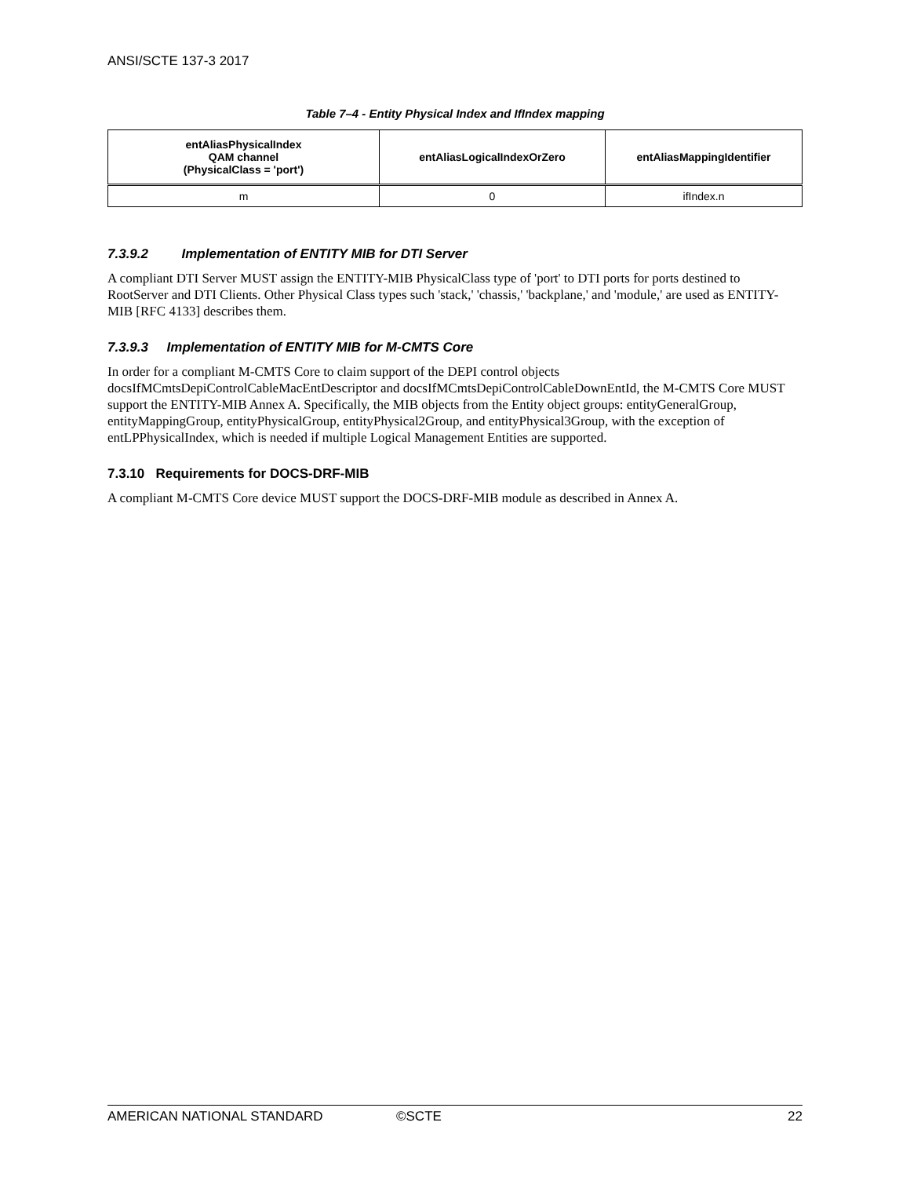ANSI/SCTE 137-3 2017
Table 7–4 - Entity Physical Index and IfIndex mapping
| entAliasPhysicalIndex QAM channel (PhysicalClass = 'port') | entAliasLogicalIndexOrZero | entAliasMappingIdentifier |
| --- | --- | --- |
| m | 0 | ifIndex.n |
7.3.9.2 Implementation of ENTITY MIB for DTI Server
A compliant DTI Server MUST assign the ENTITY-MIB PhysicalClass type of 'port' to DTI ports for ports destined to RootServer and DTI Clients. Other Physical Class types such 'stack,' 'chassis,' 'backplane,' and 'module,' are used as ENTITY-MIB [RFC 4133] describes them.
7.3.9.3 Implementation of ENTITY MIB for M-CMTS Core
In order for a compliant M-CMTS Core to claim support of the DEPI control objects docsIfMCmtsDepiControlCableMacEntDescriptor and docsIfMCmtsDepiControlCableDownEntId, the M-CMTS Core MUST support the ENTITY-MIB Annex A. Specifically, the MIB objects from the Entity object groups: entityGeneralGroup, entityMappingGroup, entityPhysicalGroup, entityPhysical2Group, and entityPhysical3Group, with the exception of entLPPhysicalIndex, which is needed if multiple Logical Management Entities are supported.
7.3.10 Requirements for DOCS-DRF-MIB
A compliant M-CMTS Core device MUST support the DOCS-DRF-MIB module as described in Annex A.
AMERICAN NATIONAL STANDARD ©SCTE 22